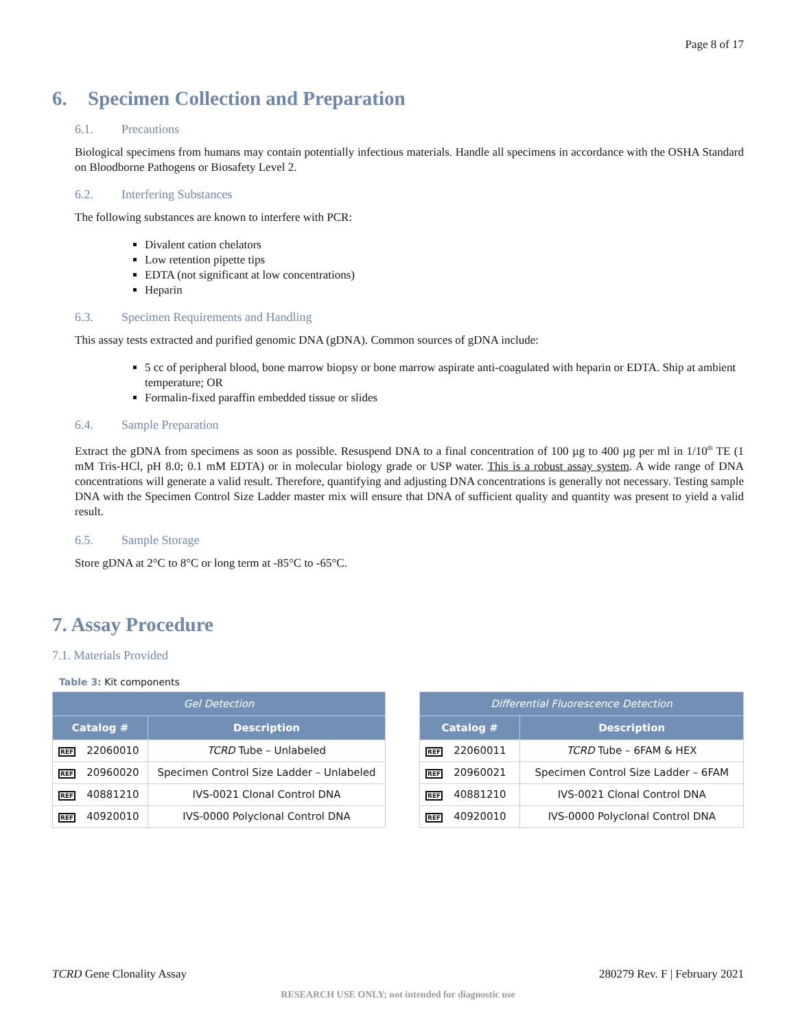Page 8 of 17
6. Specimen Collection and Preparation
6.1. Precautions
Biological specimens from humans may contain potentially infectious materials. Handle all specimens in accordance with the OSHA Standard on Bloodborne Pathogens or Biosafety Level 2.
6.2. Interfering Substances
The following substances are known to interfere with PCR:
Divalent cation chelators
Low retention pipette tips
EDTA (not significant at low concentrations)
Heparin
6.3. Specimen Requirements and Handling
This assay tests extracted and purified genomic DNA (gDNA). Common sources of gDNA include:
5 cc of peripheral blood, bone marrow biopsy or bone marrow aspirate anti-coagulated with heparin or EDTA. Ship at ambient temperature; OR
Formalin-fixed paraffin embedded tissue or slides
6.4. Sample Preparation
Extract the gDNA from specimens as soon as possible. Resuspend DNA to a final concentration of 100 µg to 400 µg per ml in 1/10<sup>th</sup> TE (1 mM Tris-HCl, pH 8.0; 0.1 mM EDTA) or in molecular biology grade or USP water. This is a robust assay system. A wide range of DNA concentrations will generate a valid result. Therefore, quantifying and adjusting DNA concentrations is generally not necessary. Testing sample DNA with the Specimen Control Size Ladder master mix will ensure that DNA of sufficient quality and quantity was present to yield a valid result.
6.5. Sample Storage
Store gDNA at 2°C to 8°C or long term at -85°C to -65°C.
7. Assay Procedure
7.1. Materials Provided
Table 3: Kit components
| Gel Detection | |
| --- | --- |
| Catalog # | Description |
| REF 22060010 | TCRD Tube – Unlabeled |
| REF 20960020 | Specimen Control Size Ladder – Unlabeled |
| REF 40881210 | IVS-0021 Clonal Control DNA |
| REF 40920010 | IVS-0000 Polyclonal Control DNA |
| Differential Fluorescence Detection | |
| --- | --- |
| Catalog # | Description |
| REF 22060011 | TCRD Tube – 6FAM & HEX |
| REF 20960021 | Specimen Control Size Ladder – 6FAM |
| REF 40881210 | IVS-0021 Clonal Control DNA |
| REF 40920010 | IVS-0000 Polyclonal Control DNA |
TCRD Gene Clonality Assay 280279 Rev. F | February 2021
RESEARCH USE ONLY; not intended for diagnostic use